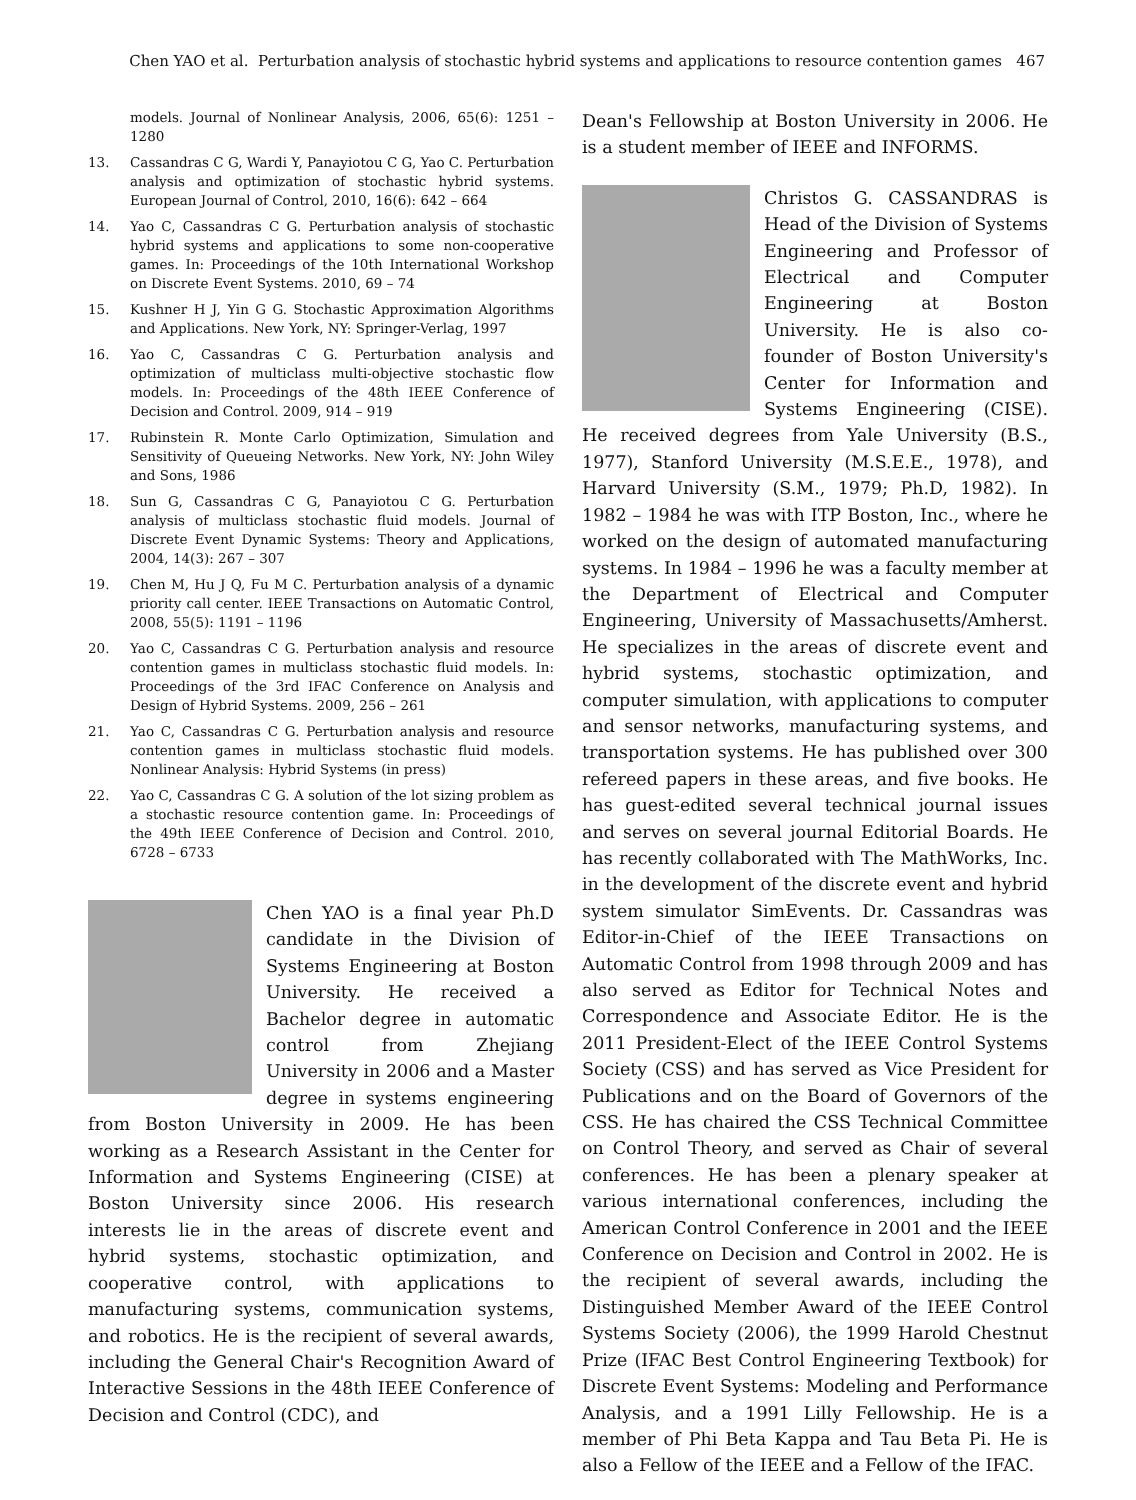Chen YAO et al. Perturbation analysis of stochastic hybrid systems and applications to resource contention games 467
models. Journal of Nonlinear Analysis, 2006, 65(6): 1251 – 1280
13. Cassandras C G, Wardi Y, Panayiotou C G, Yao C. Perturbation analysis and optimization of stochastic hybrid systems. European Journal of Control, 2010, 16(6): 642 – 664
14. Yao C, Cassandras C G. Perturbation analysis of stochastic hybrid systems and applications to some non-cooperative games. In: Proceedings of the 10th International Workshop on Discrete Event Systems. 2010, 69 – 74
15. Kushner H J, Yin G G. Stochastic Approximation Algorithms and Applications. New York, NY: Springer-Verlag, 1997
16. Yao C, Cassandras C G. Perturbation analysis and optimization of multiclass multi-objective stochastic flow models. In: Proceedings of the 48th IEEE Conference of Decision and Control. 2009, 914 – 919
17. Rubinstein R. Monte Carlo Optimization, Simulation and Sensitivity of Queueing Networks. New York, NY: John Wiley and Sons, 1986
18. Sun G, Cassandras C G, Panayiotou C G. Perturbation analysis of multiclass stochastic fluid models. Journal of Discrete Event Dynamic Systems: Theory and Applications, 2004, 14(3): 267 – 307
19. Chen M, Hu J Q, Fu M C. Perturbation analysis of a dynamic priority call center. IEEE Transactions on Automatic Control, 2008, 55(5): 1191 – 1196
20. Yao C, Cassandras C G. Perturbation analysis and resource contention games in multiclass stochastic fluid models. In: Proceedings of the 3rd IFAC Conference on Analysis and Design of Hybrid Systems. 2009, 256 – 261
21. Yao C, Cassandras C G. Perturbation analysis and resource contention games in multiclass stochastic fluid models. Nonlinear Analysis: Hybrid Systems (in press)
22. Yao C, Cassandras C G. A solution of the lot sizing problem as a stochastic resource contention game. In: Proceedings of the 49th IEEE Conference of Decision and Control. 2010, 6728 – 6733
Chen YAO is a final year Ph.D candidate in the Division of Systems Engineering at Boston University. He received a Bachelor degree in automatic control from Zhejiang University in 2006 and a Master degree in systems engineering from Boston University in 2009. He has been working as a Research Assistant in the Center for Information and Systems Engineering (CISE) at Boston University since 2006. His research interests lie in the areas of discrete event and hybrid systems, stochastic optimization, and cooperative control, with applications to manufacturing systems, communication systems, and robotics. He is the recipient of several awards, including the General Chair's Recognition Award of Interactive Sessions in the 48th IEEE Conference of Decision and Control (CDC), and
Dean's Fellowship at Boston University in 2006. He is a student member of IEEE and INFORMS.
Christos G. CASSANDRAS is Head of the Division of Systems Engineering and Professor of Electrical and Computer Engineering at Boston University. He is also co-founder of Boston University's Center for Information and Systems Engineering (CISE). He received degrees from Yale University (B.S., 1977), Stanford University (M.S.E.E., 1978), and Harvard University (S.M., 1979; Ph.D, 1982). In 1982 – 1984 he was with ITP Boston, Inc., where he worked on the design of automated manufacturing systems. In 1984 – 1996 he was a faculty member at the Department of Electrical and Computer Engineering, University of Massachusetts/Amherst. He specializes in the areas of discrete event and hybrid systems, stochastic optimization, and computer simulation, with applications to computer and sensor networks, manufacturing systems, and transportation systems. He has published over 300 refereed papers in these areas, and five books. He has guest-edited several technical journal issues and serves on several journal Editorial Boards. He has recently collaborated with The MathWorks, Inc. in the development of the discrete event and hybrid system simulator SimEvents. Dr. Cassandras was Editor-in-Chief of the IEEE Transactions on Automatic Control from 1998 through 2009 and has also served as Editor for Technical Notes and Correspondence and Associate Editor. He is the 2011 President-Elect of the IEEE Control Systems Society (CSS) and has served as Vice President for Publications and on the Board of Governors of the CSS. He has chaired the CSS Technical Committee on Control Theory, and served as Chair of several conferences. He has been a plenary speaker at various international conferences, including the American Control Conference in 2001 and the IEEE Conference on Decision and Control in 2002. He is the recipient of several awards, including the Distinguished Member Award of the IEEE Control Systems Society (2006), the 1999 Harold Chestnut Prize (IFAC Best Control Engineering Textbook) for Discrete Event Systems: Modeling and Performance Analysis, and a 1991 Lilly Fellowship. He is a member of Phi Beta Kappa and Tau Beta Pi. He is also a Fellow of the IEEE and a Fellow of the IFAC.